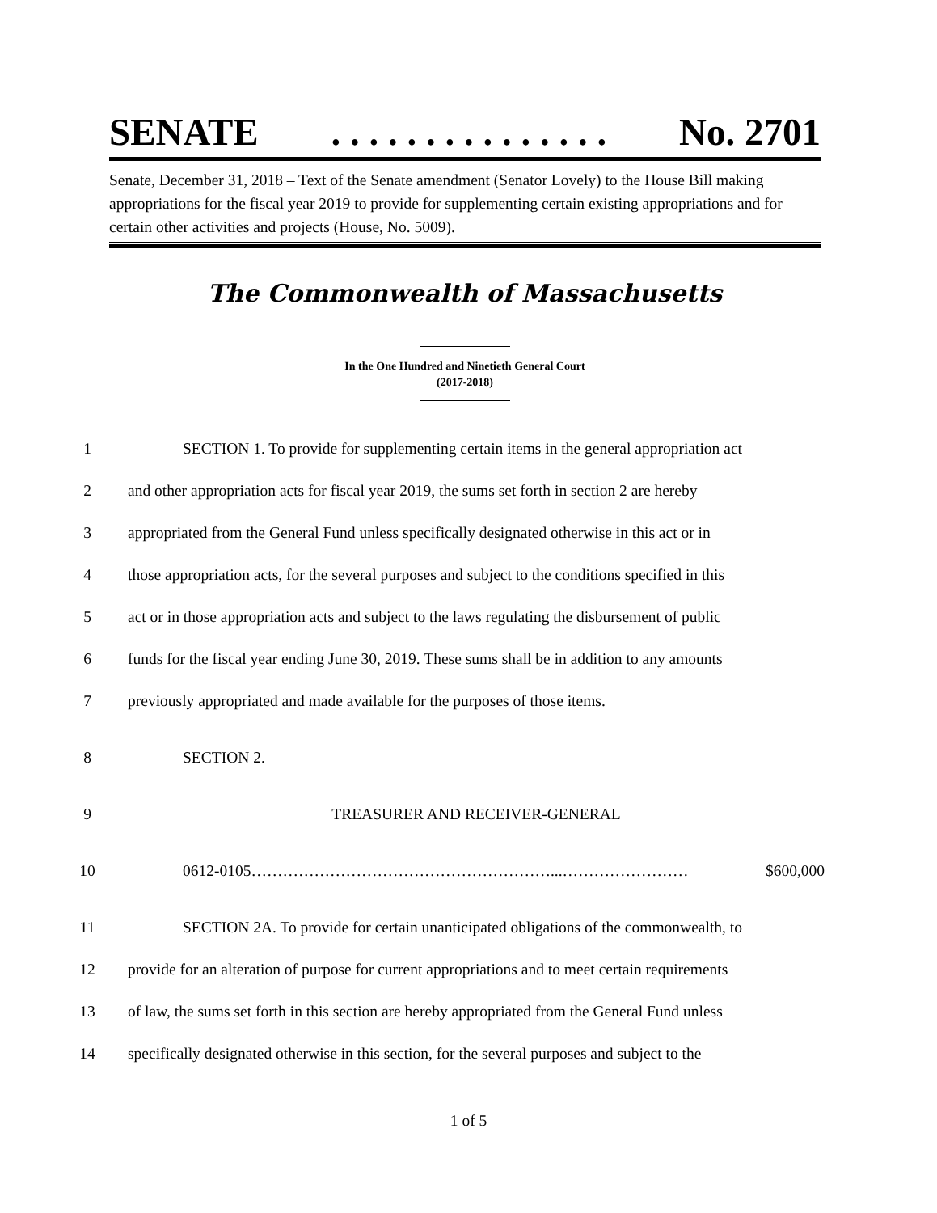SENATE. . . . . . . . . . . . . . . No. 2701
Senate, December 31, 2018 – Text of the Senate amendment (Senator Lovely) to the House Bill making appropriations for the fiscal year 2019 to provide for supplementing certain existing appropriations and for certain other activities and projects (House, No. 5009).
The Commonwealth of Massachusetts
In the One Hundred and Ninetieth General Court
(2017-2018)
1 SECTION 1. To provide for supplementing certain items in the general appropriation act
2 and other appropriation acts for fiscal year 2019, the sums set forth in section 2 are hereby
3 appropriated from the General Fund unless specifically designated otherwise in this act or in
4 those appropriation acts, for the several purposes and subject to the conditions specified in this
5 act or in those appropriation acts and subject to the laws regulating the disbursement of public
6 funds for the fiscal year ending June 30, 2019. These sums shall be in addition to any amounts
7 previously appropriated and made available for the purposes of those items.
8 SECTION 2.
9 TREASURER AND RECEIVER-GENERAL
10 0612-0105…………………………………………………...…………………… $600,000
11 SECTION 2A. To provide for certain unanticipated obligations of the commonwealth, to
12 provide for an alteration of purpose for current appropriations and to meet certain requirements
13 of law, the sums set forth in this section are hereby appropriated from the General Fund unless
14 specifically designated otherwise in this section, for the several purposes and subject to the
1 of 5